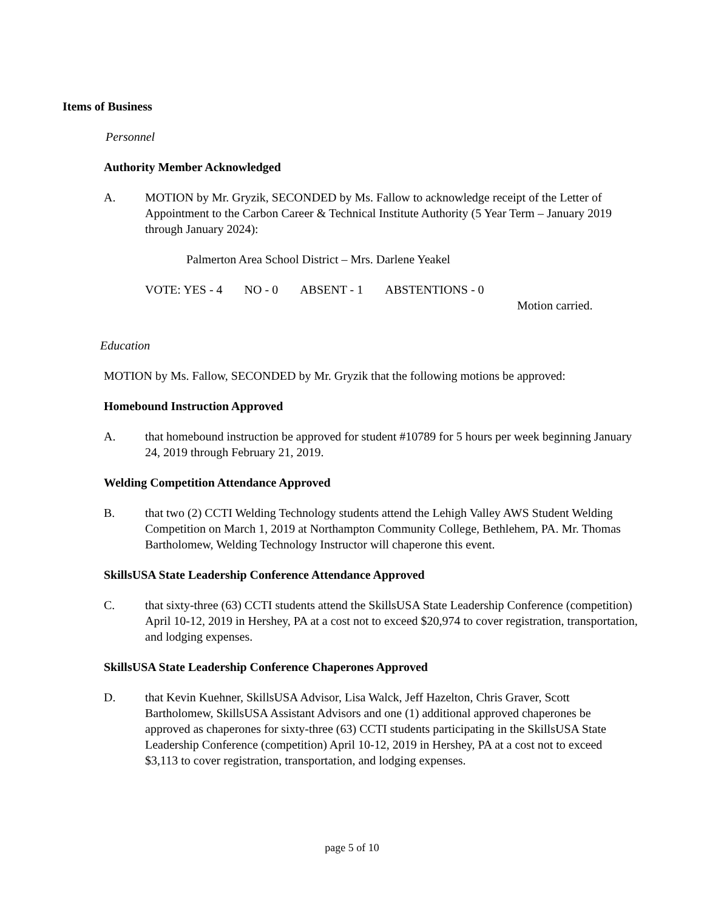Items of Business
Personnel
Authority Member Acknowledged
A. MOTION by Mr. Gryzik, SECONDED by Ms. Fallow to acknowledge receipt of the Letter of Appointment to the Carbon Career & Technical Institute Authority (5 Year Term – January 2019 through January 2024):
Palmerton Area School District – Mrs. Darlene Yeakel
VOTE: YES - 4 NO - 0 ABSENT - 1 ABSTENTIONS - 0
Motion carried.
Education
MOTION by Ms. Fallow, SECONDED by Mr. Gryzik that the following motions be approved:
Homebound Instruction Approved
A. that homebound instruction be approved for student #10789 for 5 hours per week beginning January 24, 2019 through February 21, 2019.
Welding Competition Attendance Approved
B. that two (2) CCTI Welding Technology students attend the Lehigh Valley AWS Student Welding Competition on March 1, 2019 at Northampton Community College, Bethlehem, PA. Mr. Thomas Bartholomew, Welding Technology Instructor will chaperone this event.
SkillsUSA State Leadership Conference Attendance Approved
C. that sixty-three (63) CCTI students attend the SkillsUSA State Leadership Conference (competition) April 10-12, 2019 in Hershey, PA at a cost not to exceed $20,974 to cover registration, transportation, and lodging expenses.
SkillsUSA State Leadership Conference Chaperones Approved
D. that Kevin Kuehner, SkillsUSA Advisor, Lisa Walck, Jeff Hazelton, Chris Graver, Scott Bartholomew, SkillsUSA Assistant Advisors and one (1) additional approved chaperones be approved as chaperones for sixty-three (63) CCTI students participating in the SkillsUSA State Leadership Conference (competition) April 10-12, 2019 in Hershey, PA at a cost not to exceed $3,113 to cover registration, transportation, and lodging expenses.
page 5 of 10